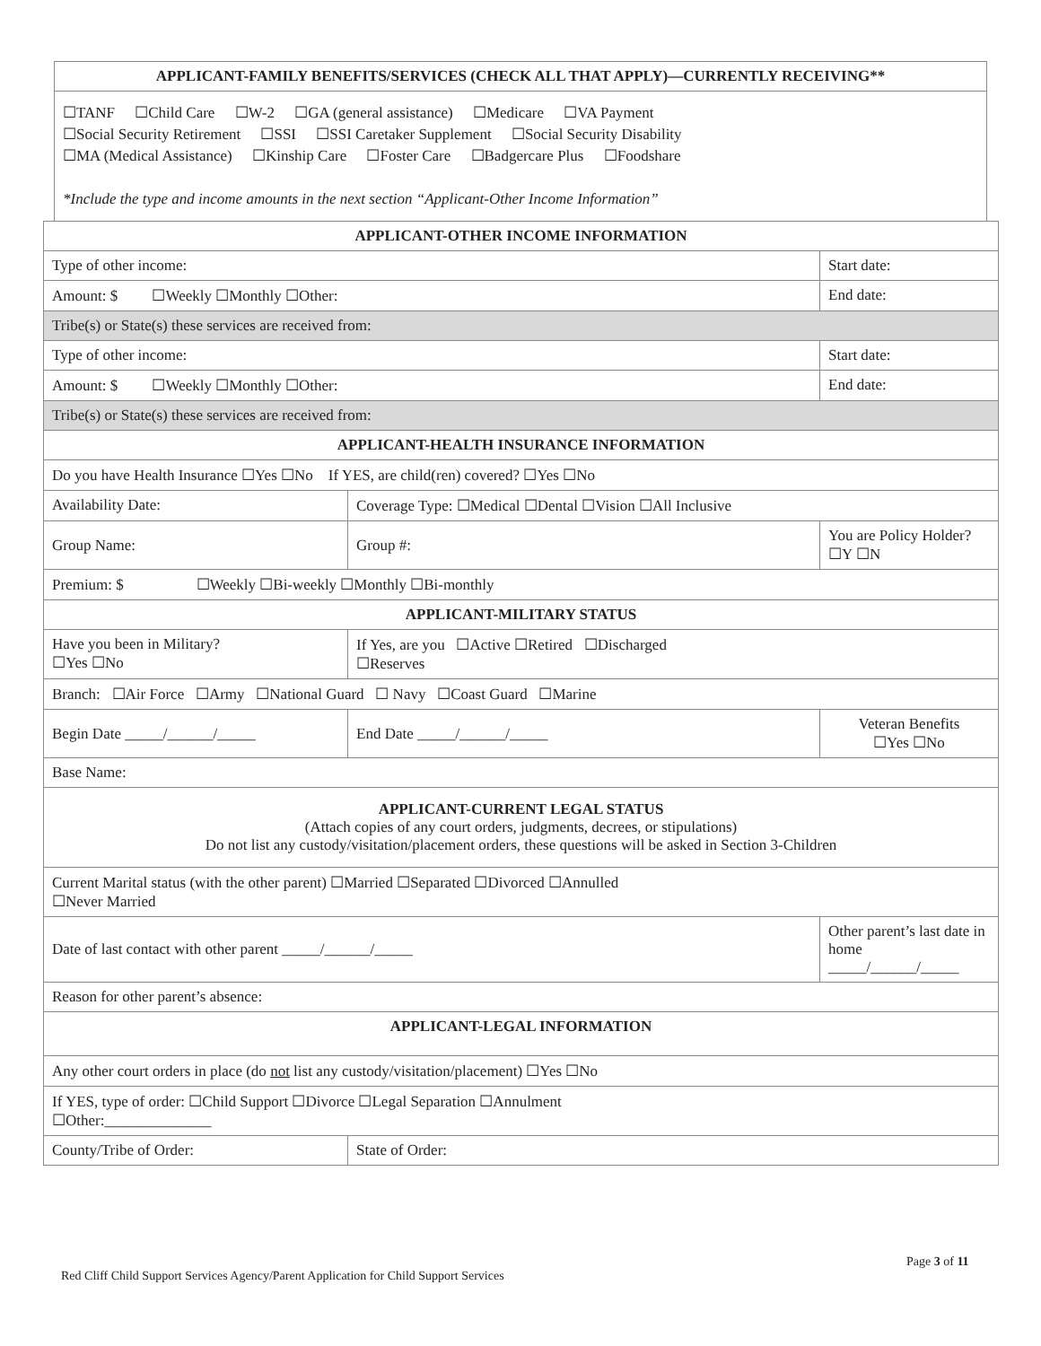| APPLICANT-FAMILY BENEFITS/SERVICES (CHECK ALL THAT APPLY)—CURRENTLY RECEIVING** |
| --- |
| ☐TANF ☐Child Care ☐W-2 ☐GA (general assistance) ☐Medicare ☐VA Payment ☐Social Security Retirement ☐SSI ☐SSI Caretaker Supplement ☐Social Security Disability ☐MA (Medical Assistance) ☐Kinship Care ☐Foster Care ☐Badgercare Plus ☐Foodshare *Include the type and income amounts in the next section “Applicant-Other Income Information” |
| APPLICANT-OTHER INCOME INFORMATION | | | |
| --- | --- | --- | --- |
| Type of other income: | | | Start date: |
| Amount: $ ☐Weekly ☐Monthly ☐Other: | | | End date: |
| Tribe(s) or State(s) these services are received from: | | | |
| Type of other income: | | | Start date: |
| Amount: $ ☐Weekly ☐Monthly ☐Other: | | | End date: |
| Tribe(s) or State(s) these services are received from: | | | |
| APPLICANT-HEALTH INSURANCE INFORMATION | | | |
| Do you have Health Insurance ☐Yes ☐No If YES, are child(ren) covered? ☐Yes ☐No | | | |
| Availability Date: | Coverage Type: ☐Medical ☐Dental ☐Vision ☐All Inclusive | | |
| Group Name: | Group #: | | You are Policy Holder? ☐Y ☐N |
| Premium: $ ☐Weekly ☐Bi-weekly ☐Monthly ☐Bi-monthly | | | |
| APPLICANT-MILITARY STATUS | | | |
| Have you been in Military? ☐Yes ☐No | | If Yes, are you ☐Active ☐Retired ☐Discharged ☐Reserves | |
| Branch: ☐Air Force ☐Army ☐National Guard ☐ Navy ☐Coast Guard ☐Marine | | | |
| Begin Date _____/______/_____ | | End Date _____/______/_____ | Veteran Benefits ☐Yes ☐No |
| Base Name: | | | |
| APPLICANT-CURRENT LEGAL STATUS (Attach copies of any court orders, judgments, decrees, or stipulations) Do not list any custody/visitation/placement orders, these questions will be asked in Section 3-Children | | | |
| Current Marital status (with the other parent) ☐Married ☐Separated ☐Divorced ☐Annulled ☐Never Married | | | |
| Date of last contact with other parent _____/______/_____ | | | Other parent’s last date in home _____/______/_____ |
| Reason for other parent’s absence: | | | |
| APPLICANT-LEGAL INFORMATION | | | |
| Any other court orders in place (do not list any custody/visitation/placement) ☐Yes ☐No | | | |
| If YES, type of order: ☐Child Support ☐Divorce ☐Legal Separation ☐Annulment ☐Other:______________ | | | |
| County/Tribe of Order: | | State of Order: | |
Page 3 of 11
Red Cliff Child Support Services Agency/Parent Application for Child Support Services